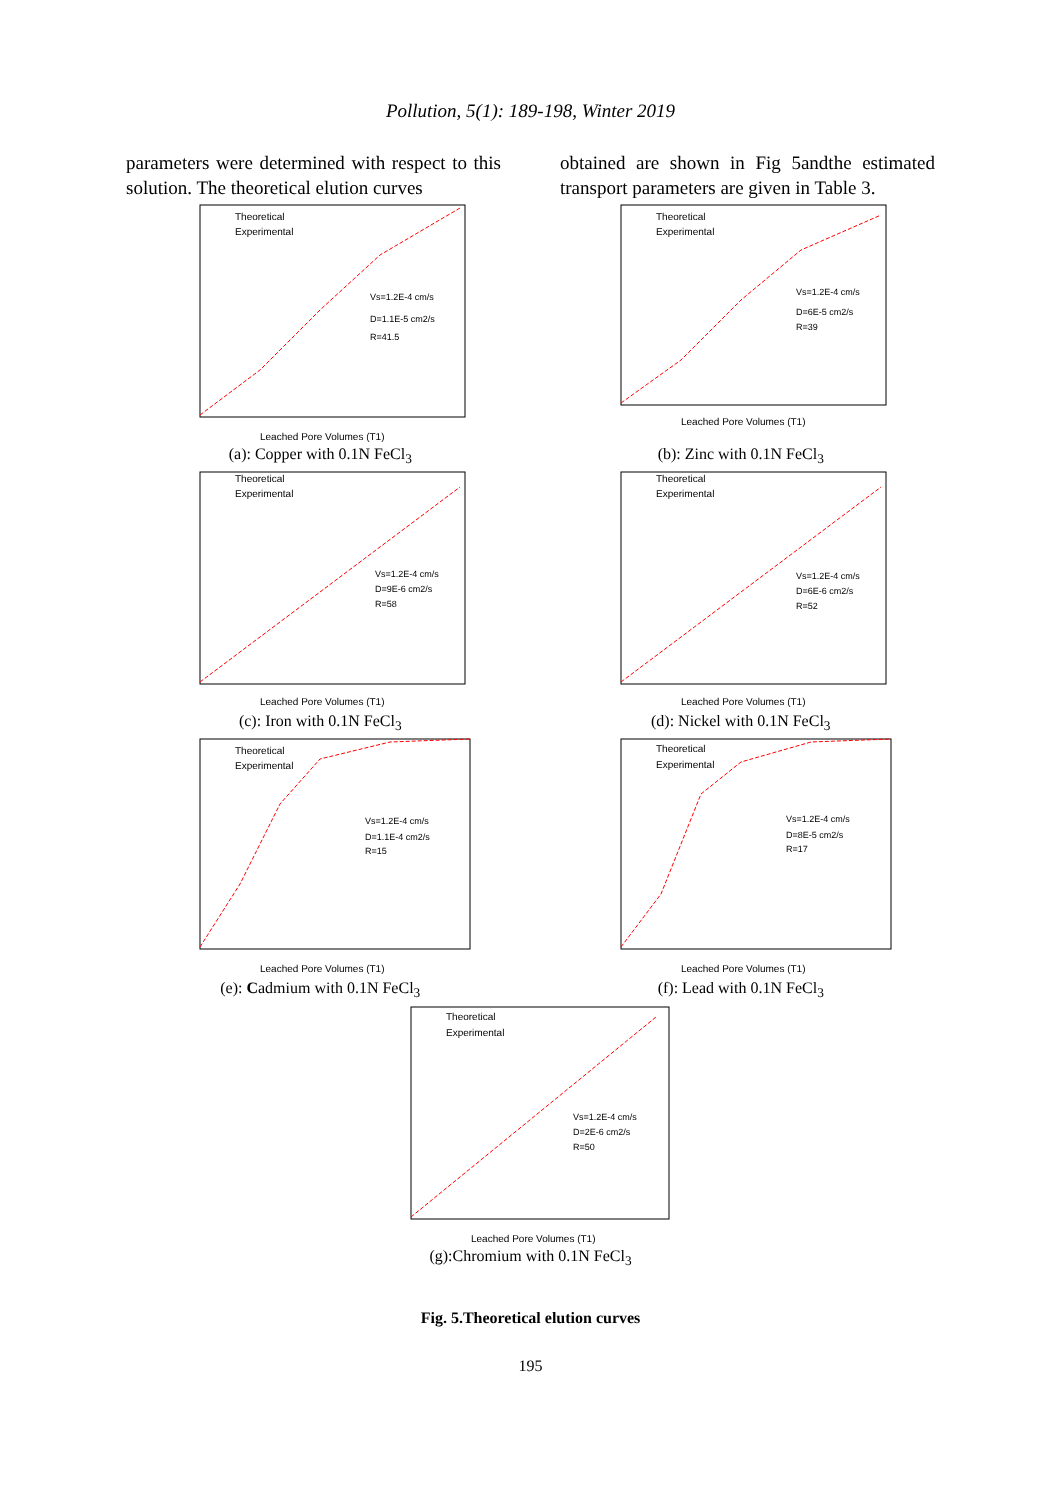Pollution, 5(1): 189-198, Winter 2019
parameters were determined with respect to this solution. The theoretical elution curves
obtained are shown in Fig 5andthe estimated transport parameters are given in Table 3.
Theoretical
Experimental
Vs=1.2E-4 cm/s
D=1.1E-5 cm2/s
R=41.5
Leached Pore Volumes (T1)
(a): Copper with 0.1N FeCl<sub>3</sub>
Theoretical
Experimental
Vs=1.2E-4 cm/s
D=6E-5 cm2/s
R=39
Leached Pore Volumes (T1)
(b): Zinc with 0.1N FeCl<sub>3</sub>
Theoretical
Experimental
Vs=1.2E-4 cm/s
D=9E-6 cm2/s
R=58
Leached Pore Volumes (T1)
(c): Iron with 0.1N FeCl<sub>3</sub>
Theoretical
Experimental
Vs=1.2E-4 cm/s
D=6E-6 cm2/s
R=52
Leached Pore Volumes (T1)
(d): Nickel with 0.1N FeCl<sub>3</sub>
Theoretical
Experimental
Vs=1.2E-4 cm/s
D=1.1E-4 cm2/s
R=15
Leached Pore Volumes (T1)
(e): Cadmium with 0.1N FeCl<sub>3</sub>
Theoretical
Experimental
Vs=1.2E-4 cm/s
D=8E-5 cm2/s
R=17
Leached Pore Volumes (T1)
(f): Lead with 0.1N FeCl<sub>3</sub>
Theoretical
Experimental
Vs=1.2E-4 cm/s
D=2E-6 cm2/s
R=50
Leached Pore Volumes (T1)
(g):Chromium with 0.1N FeCl<sub>3</sub>
Fig. 5.Theoretical elution curves
195